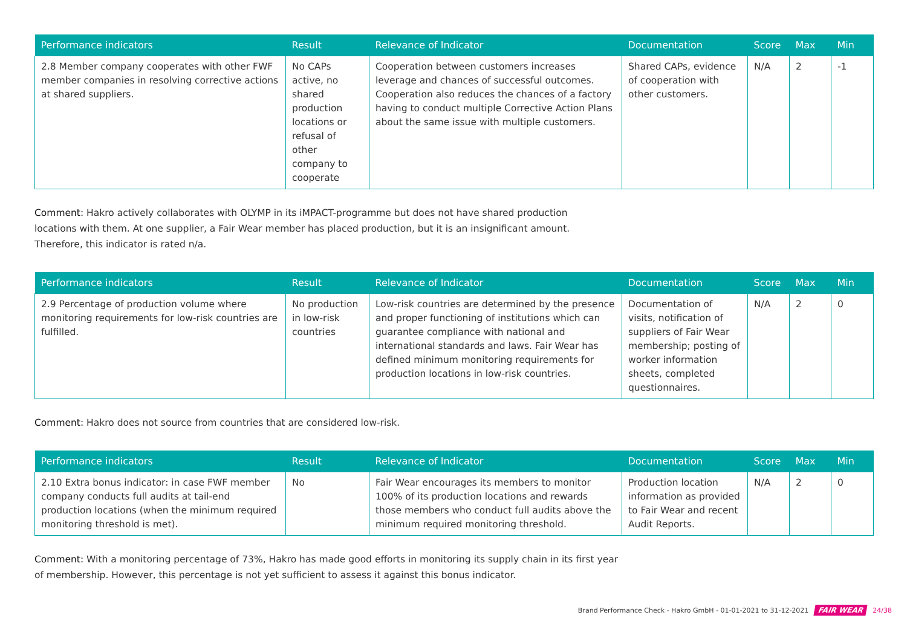| Performance indicators | Result | Relevance of Indicator | Documentation | Score | Max | Min |
| --- | --- | --- | --- | --- | --- | --- |
| 2.8 Member company cooperates with other FWF member companies in resolving corrective actions at shared suppliers. | No CAPs active, no shared production locations or refusal of other company to cooperate | Cooperation between customers increases leverage and chances of successful outcomes. Cooperation also reduces the chances of a factory having to conduct multiple Corrective Action Plans about the same issue with multiple customers. | Shared CAPs, evidence of cooperation with other customers. | N/A | 2 | -1 |
Comment: Hakro actively collaborates with OLYMP in its iMPACT-programme but does not have shared production
locations with them. At one supplier, a Fair Wear member has placed production, but it is an insignificant amount.
Therefore, this indicator is rated n/a.
| Performance indicators | Result | Relevance of Indicator | Documentation | Score | Max | Min |
| --- | --- | --- | --- | --- | --- | --- |
| 2.9 Percentage of production volume where monitoring requirements for low-risk countries are fulfilled. | No production in low-risk countries | Low-risk countries are determined by the presence and proper functioning of institutions which can guarantee compliance with national and international standards and laws. Fair Wear has defined minimum monitoring requirements for production locations in low-risk countries. | Documentation of visits, notification of suppliers of Fair Wear membership; posting of worker information sheets, completed questionnaires. | N/A | 2 | 0 |
Comment: Hakro does not source from countries that are considered low-risk.
| Performance indicators | Result | Relevance of Indicator | Documentation | Score | Max | Min |
| --- | --- | --- | --- | --- | --- | --- |
| 2.10 Extra bonus indicator: in case FWF member company conducts full audits at tail-end production locations (when the minimum required monitoring threshold is met). | No | Fair Wear encourages its members to monitor 100% of its production locations and rewards those members who conduct full audits above the minimum required monitoring threshold. | Production location information as provided to Fair Wear and recent Audit Reports. | N/A | 2 | 0 |
Comment: With a monitoring percentage of 73%, Hakro has made good efforts in monitoring its supply chain in its first year
of membership. However, this percentage is not yet sufficient to assess it against this bonus indicator.
Brand Performance Check - Hakro GmbH - 01-01-2021 to 31-12-2021 FAIR WEAR 24/38